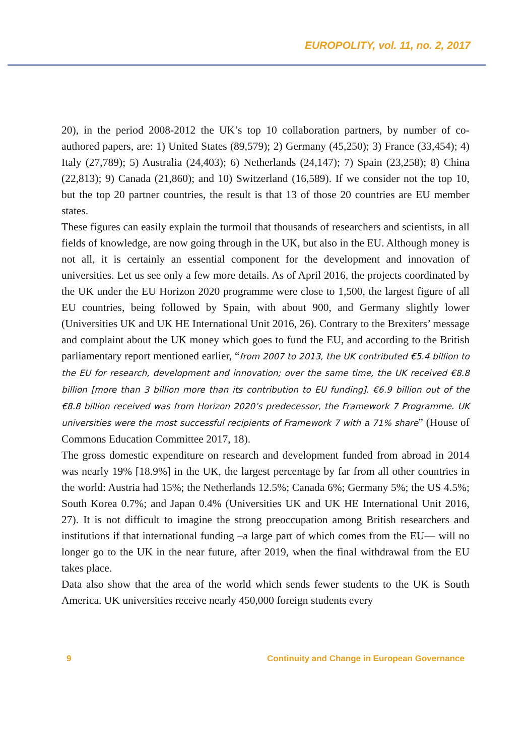EUROPOLITY, vol. 11, no. 2, 2017
20), in the period 2008-2012 the UK’s top 10 collaboration partners, by number of co-authored papers, are: 1) United States (89,579); 2) Germany (45,250); 3) France (33,454); 4) Italy (27,789); 5) Australia (24,403); 6) Netherlands (24,147); 7) Spain (23,258); 8) China (22,813); 9) Canada (21,860); and 10) Switzerland (16,589). If we consider not the top 10, but the top 20 partner countries, the result is that 13 of those 20 countries are EU member states.
These figures can easily explain the turmoil that thousands of researchers and scientists, in all fields of knowledge, are now going through in the UK, but also in the EU. Although money is not all, it is certainly an essential component for the development and innovation of universities. Let us see only a few more details. As of April 2016, the projects coordinated by the UK under the EU Horizon 2020 programme were close to 1,500, the largest figure of all EU countries, being followed by Spain, with about 900, and Germany slightly lower (Universities UK and UK HE International Unit 2016, 26). Contrary to the Brexiters’ message and complaint about the UK money which goes to fund the EU, and according to the British parliamentary report mentioned earlier, “from 2007 to 2013, the UK contributed €5.4 billion to the EU for research, development and innovation; over the same time, the UK received €8.8 billion [more than 3 billion more than its contribution to EU funding]. €6.9 billion out of the €8.8 billion received was from Horizon 2020’s predecessor, the Framework 7 Programme. UK universities were the most successful recipients of Framework 7 with a 71% share” (House of Commons Education Committee 2017, 18).
The gross domestic expenditure on research and development funded from abroad in 2014 was nearly 19% [18.9%] in the UK, the largest percentage by far from all other countries in the world: Austria had 15%; the Netherlands 12.5%; Canada 6%; Germany 5%; the US 4.5%; South Korea 0.7%; and Japan 0.4% (Universities UK and UK HE International Unit 2016, 27). It is not difficult to imagine the strong preoccupation among British researchers and institutions if that international funding –a large part of which comes from the EU— will no longer go to the UK in the near future, after 2019, when the final withdrawal from the EU takes place.
Data also show that the area of the world which sends fewer students to the UK is South America. UK universities receive nearly 450,000 foreign students every
9 Continuity and Change in European Governance